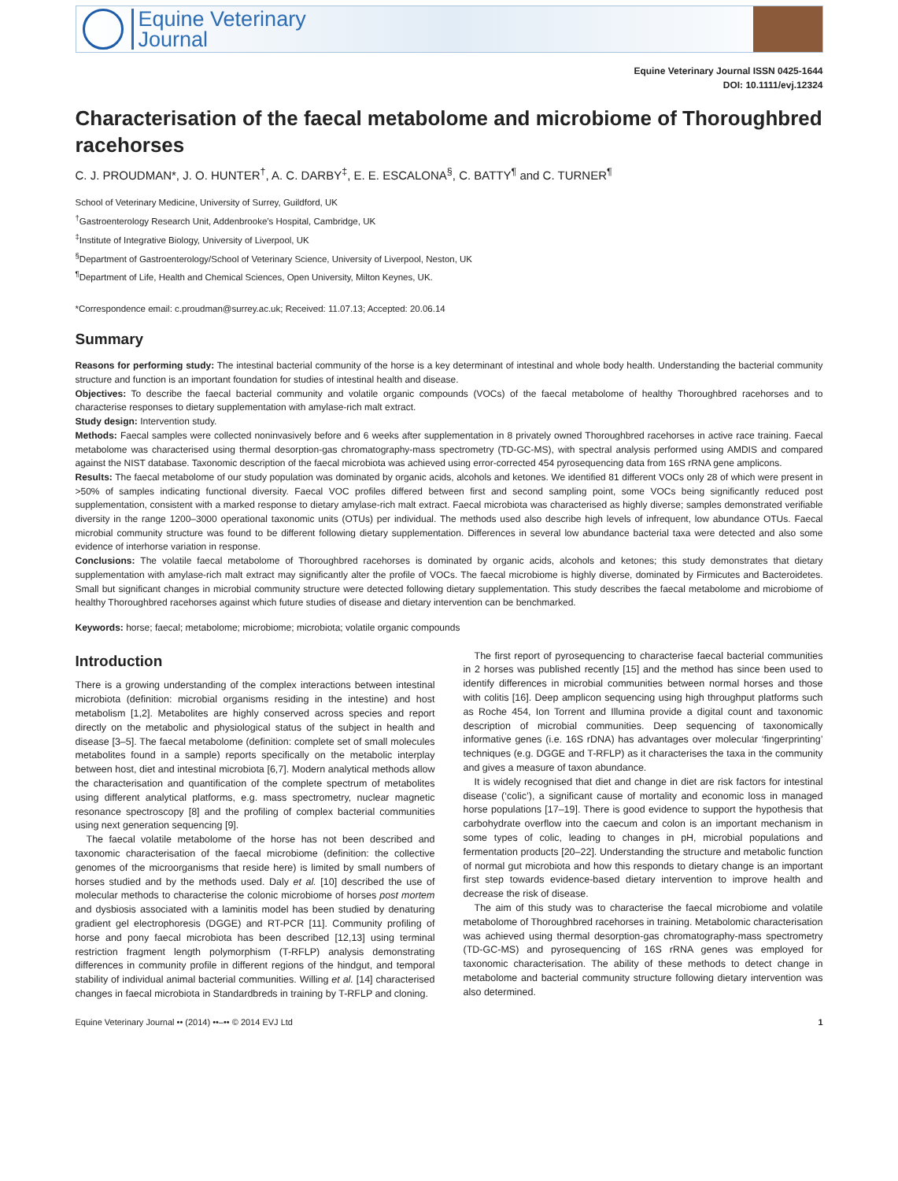Equine Veterinary
Journal
Equine Veterinary Journal ISSN 0425-1644
DOI: 10.1111/evj.12324
Characterisation of the faecal metabolome and microbiome of Thoroughbred racehorses
C. J. PROUDMAN*, J. O. HUNTER<sup>†</sup>, A. C. DARBY<sup>‡</sup>, E. E. ESCALONA<sup>§</sup>, C. BATTY<sup>¶</sup> and C. TURNER<sup>¶</sup>
School of Veterinary Medicine, University of Surrey, Guildford, UK
<sup>†</sup> Gastroenterology Research Unit, Addenbrooke’s Hospital, Cambridge, UK
<sup>‡</sup> Institute of Integrative Biology, University of Liverpool, UK
<sup>§</sup> Department of Gastroenterology/School of Veterinary Science, University of Liverpool, Neston, UK
<sup>¶</sup> Department of Life, Health and Chemical Sciences, Open University, Milton Keynes, UK.
*Correspondence email: c.proudman@surrey.ac.uk; Received: 11.07.13; Accepted: 20.06.14
Summary
Reasons for performing study: The intestinal bacterial community of the horse is a key determinant of intestinal and whole body health. Understanding the bacterial community structure and function is an important foundation for studies of intestinal health and disease.
Objectives: To describe the faecal bacterial community and volatile organic compounds (VOCs) of the faecal metabolome of healthy Thoroughbred racehorses and to characterise responses to dietary supplementation with amylase-rich malt extract.
Study design: Intervention study.
Methods: Faecal samples were collected noninvasively before and 6 weeks after supplementation in 8 privately owned Thoroughbred racehorses in active race training. Faecal metabolome was characterised using thermal desorption-gas chromatography-mass spectrometry (TD-GC-MS), with spectral analysis performed using AMDIS and compared against the NIST database. Taxonomic description of the faecal microbiota was achieved using error-corrected 454 pyrosequencing data from 16S rRNA gene amplicons.
Results: The faecal metabolome of our study population was dominated by organic acids, alcohols and ketones. We identified 81 different VOCs only 28 of which were present in >50% of samples indicating functional diversity. Faecal VOC profiles differed between first and second sampling point, some VOCs being significantly reduced post supplementation, consistent with a marked response to dietary amylase-rich malt extract. Faecal microbiota was characterised as highly diverse; samples demonstrated verifiable diversity in the range 1200–3000 operational taxonomic units (OTUs) per individual. The methods used also describe high levels of infrequent, low abundance OTUs. Faecal microbial community structure was found to be different following dietary supplementation. Differences in several low abundance bacterial taxa were detected and also some evidence of interhorse variation in response.
Conclusions: The volatile faecal metabolome of Thoroughbred racehorses is dominated by organic acids, alcohols and ketones; this study demonstrates that dietary supplementation with amylase-rich malt extract may significantly alter the profile of VOCs. The faecal microbiome is highly diverse, dominated by Firmicutes and Bacteroidetes. Small but significant changes in microbial community structure were detected following dietary supplementation. This study describes the faecal metabolome and microbiome of healthy Thoroughbred racehorses against which future studies of disease and dietary intervention can be benchmarked.
Keywords: horse; faecal; metabolome; microbiome; microbiota; volatile organic compounds
Introduction
There is a growing understanding of the complex interactions between intestinal microbiota (definition: microbial organisms residing in the intestine) and host metabolism [1,2]. Metabolites are highly conserved across species and report directly on the metabolic and physiological status of the subject in health and disease [3–5]. The faecal metabolome (definition: complete set of small molecules metabolites found in a sample) reports specifically on the metabolic interplay between host, diet and intestinal microbiota [6,7]. Modern analytical methods allow the characterisation and quantification of the complete spectrum of metabolites using different analytical platforms, e.g. mass spectrometry, nuclear magnetic resonance spectroscopy [8] and the profiling of complex bacterial communities using next generation sequencing [9].
The faecal volatile metabolome of the horse has not been described and taxonomic characterisation of the faecal microbiome (definition: the collective genomes of the microorganisms that reside here) is limited by small numbers of horses studied and by the methods used. Daly et al. [10] described the use of molecular methods to characterise the colonic microbiome of horses post mortem and dysbiosis associated with a laminitis model has been studied by denaturing gradient gel electrophoresis (DGGE) and RT-PCR [11]. Community profiling of horse and pony faecal microbiota has been described [12,13] using terminal restriction fragment length polymorphism (T-RFLP) analysis demonstrating differences in community profile in different regions of the hindgut, and temporal stability of individual animal bacterial communities. Willing et al. [14] characterised changes in faecal microbiota in Standardbreds in training by T-RFLP and cloning.
The first report of pyrosequencing to characterise faecal bacterial communities in 2 horses was published recently [15] and the method has since been used to identify differences in microbial communities between normal horses and those with colitis [16]. Deep amplicon sequencing using high throughput platforms such as Roche 454, Ion Torrent and Illumina provide a digital count and taxonomic description of microbial communities. Deep sequencing of taxonomically informative genes (i.e. 16S rDNA) has advantages over molecular ‘fingerprinting’ techniques (e.g. DGGE and T-RFLP) as it characterises the taxa in the community and gives a measure of taxon abundance.
It is widely recognised that diet and change in diet are risk factors for intestinal disease (‘colic’), a significant cause of mortality and economic loss in managed horse populations [17–19]. There is good evidence to support the hypothesis that carbohydrate overflow into the caecum and colon is an important mechanism in some types of colic, leading to changes in pH, microbial populations and fermentation products [20–22]. Understanding the structure and metabolic function of normal gut microbiota and how this responds to dietary change is an important first step towards evidence-based dietary intervention to improve health and decrease the risk of disease.
The aim of this study was to characterise the faecal microbiome and volatile metabolome of Thoroughbred racehorses in training. Metabolomic characterisation was achieved using thermal desorption-gas chromatography-mass spectrometry (TD-GC-MS) and pyrosequencing of 16S rRNA genes was employed for taxonomic characterisation. The ability of these methods to detect change in metabolome and bacterial community structure following dietary intervention was also determined.
Equine Veterinary Journal •• (2014) ••–•• © 2014 EVJ Ltd 1